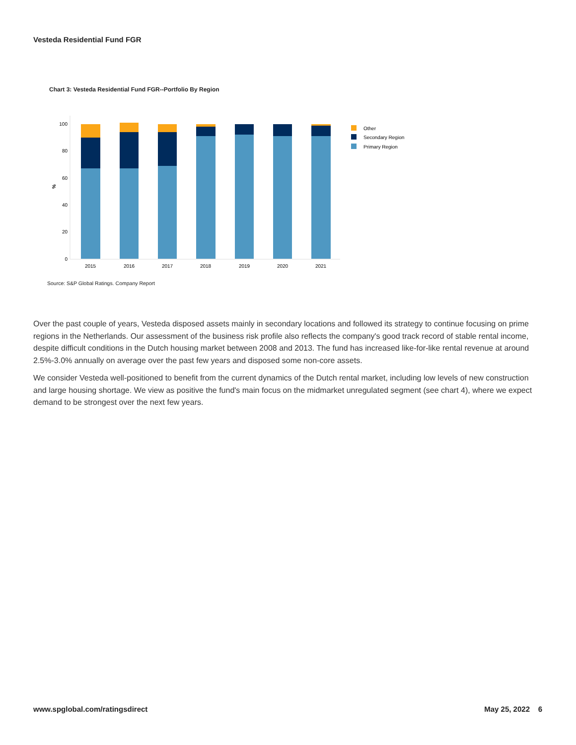Vesteda Residential Fund FGR
Chart 3: Vesteda Residential Fund FGR--Portfolio By Region
100
80
60
40
20
0
%
2015
2016
2017
2018
2019
2020
2021
Other
Secondary Region
Primary Region
Source: S&P Global Ratings. Company Report
Over the past couple of years, Vesteda disposed assets mainly in secondary locations and followed its strategy to continue focusing on prime regions in the Netherlands. Our assessment of the business risk profile also reflects the company's good track record of stable rental income, despite difficult conditions in the Dutch housing market between 2008 and 2013. The fund has increased like-for-like rental revenue at around 2.5%-3.0% annually on average over the past few years and disposed some non-core assets.
We consider Vesteda well-positioned to benefit from the current dynamics of the Dutch rental market, including low levels of new construction and large housing shortage. We view as positive the fund's main focus on the midmarket unregulated segment (see chart 4), where we expect demand to be strongest over the next few years.
www.spglobal.com/ratingsdirect May 25, 2022 6